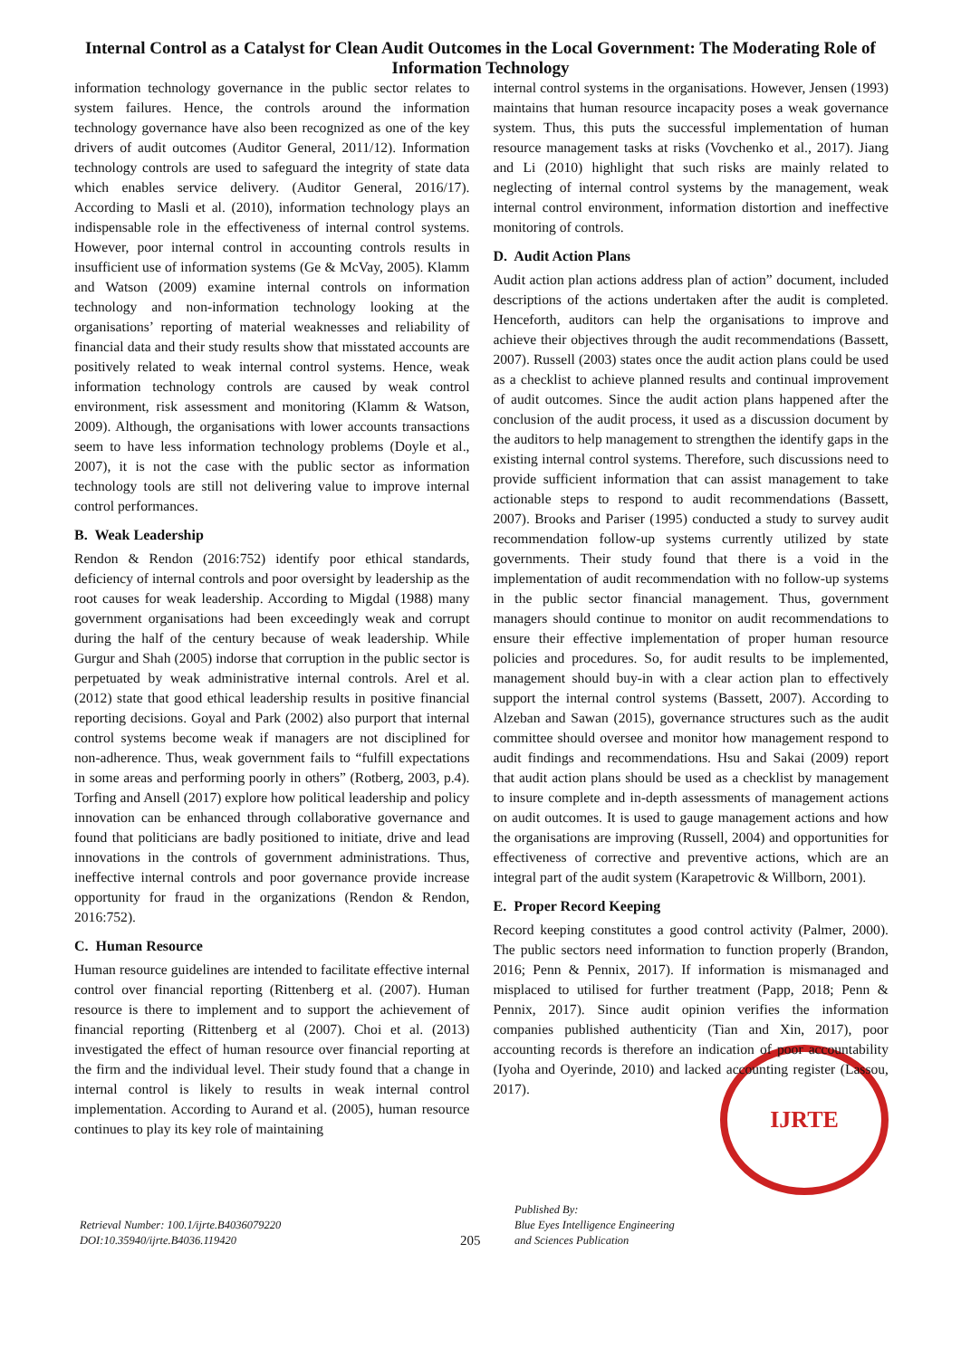Internal Control as a Catalyst for Clean Audit Outcomes in the Local Government: The Moderating Role of Information Technology
information technology governance in the public sector relates to system failures. Hence, the controls around the information technology governance have also been recognized as one of the key drivers of audit outcomes (Auditor General, 2011/12). Information technology controls are used to safeguard the integrity of state data which enables service delivery. (Auditor General, 2016/17). According to Masli et al. (2010), information technology plays an indispensable role in the effectiveness of internal control systems. However, poor internal control in accounting controls results in insufficient use of information systems (Ge & McVay, 2005). Klamm and Watson (2009) examine internal controls on information technology and non-information technology looking at the organisations’ reporting of material weaknesses and reliability of financial data and their study results show that misstated accounts are positively related to weak internal control systems. Hence, weak information technology controls are caused by weak control environment, risk assessment and monitoring (Klamm & Watson, 2009). Although, the organisations with lower accounts transactions seem to have less information technology problems (Doyle et al., 2007), it is not the case with the public sector as information technology tools are still not delivering value to improve internal control performances.
B. Weak Leadership
Rendon & Rendon (2016:752) identify poor ethical standards, deficiency of internal controls and poor oversight by leadership as the root causes for weak leadership. According to Migdal (1988) many government organisations had been exceedingly weak and corrupt during the half of the century because of weak leadership. While Gurgur and Shah (2005) indorse that corruption in the public sector is perpetuated by weak administrative internal controls. Arel et al. (2012) state that good ethical leadership results in positive financial reporting decisions. Goyal and Park (2002) also purport that internal control systems become weak if managers are not disciplined for non-adherence. Thus, weak government fails to “fulfill expectations in some areas and performing poorly in others” (Rotberg, 2003, p.4). Torfing and Ansell (2017) explore how political leadership and policy innovation can be enhanced through collaborative governance and found that politicians are badly positioned to initiate, drive and lead innovations in the controls of government administrations. Thus, ineffective internal controls and poor governance provide increase opportunity for fraud in the organizations (Rendon & Rendon, 2016:752).
C. Human Resource
Human resource guidelines are intended to facilitate effective internal control over financial reporting (Rittenberg et al. (2007). Human resource is there to implement and to support the achievement of financial reporting (Rittenberg et al (2007). Choi et al. (2013) investigated the effect of human resource over financial reporting at the firm and the individual level. Their study found that a change in internal control is likely to results in weak internal control implementation. According to Aurand et al. (2005), human resource continues to play its key role of maintaining
internal control systems in the organisations. However, Jensen (1993) maintains that human resource incapacity poses a weak governance system. Thus, this puts the successful implementation of human resource management tasks at risks (Vovchenko et al., 2017). Jiang and Li (2010) highlight that such risks are mainly related to neglecting of internal control systems by the management, weak internal control environment, information distortion and ineffective monitoring of controls.
D. Audit Action Plans
Audit action plan actions address plan of action” document, included descriptions of the actions undertaken after the audit is completed. Henceforth, auditors can help the organisations to improve and achieve their objectives through the audit recommendations (Bassett, 2007). Russell (2003) states once the audit action plans could be used as a checklist to achieve planned results and continual improvement of audit outcomes. Since the audit action plans happened after the conclusion of the audit process, it used as a discussion document by the auditors to help management to strengthen the identify gaps in the existing internal control systems. Therefore, such discussions need to provide sufficient information that can assist management to take actionable steps to respond to audit recommendations (Bassett, 2007). Brooks and Pariser (1995) conducted a study to survey audit recommendation follow-up systems currently utilized by state governments. Their study found that there is a void in the implementation of audit recommendation with no follow-up systems in the public sector financial management. Thus, government managers should continue to monitor on audit recommendations to ensure their effective implementation of proper human resource policies and procedures. So, for audit results to be implemented, management should buy-in with a clear action plan to effectively support the internal control systems (Bassett, 2007). According to Alzeban and Sawan (2015), governance structures such as the audit committee should oversee and monitor how management respond to audit findings and recommendations. Hsu and Sakai (2009) report that audit action plans should be used as a checklist by management to insure complete and in-depth assessments of management actions on audit outcomes. It is used to gauge management actions and how the organisations are improving (Russell, 2004) and opportunities for effectiveness of corrective and preventive actions, which are an integral part of the audit system (Karapetrovic & Willborn, 2001).
E. Proper Record Keeping
Record keeping constitutes a good control activity (Palmer, 2000). The public sectors need information to function properly (Brandon, 2016; Penn & Pennix, 2017). If information is mismanaged and misplaced to utilised for further treatment (Papp, 2018; Penn & Pennix, 2017). Since audit opinion verifies the information companies published authenticity (Tian and Xin, 2017), poor accounting records is therefore an indication of poor accountability (Iyoha and Oyerinde, 2010) and lacked accounting register (Lassou, 2017).
IJRTE
Retrieval Number: 100.1/ijrte.B4036079220
DOI:10.35940/ijrte.B4036.119420
205
Published By:
Blue Eyes Intelligence Engineering
and Sciences Publication